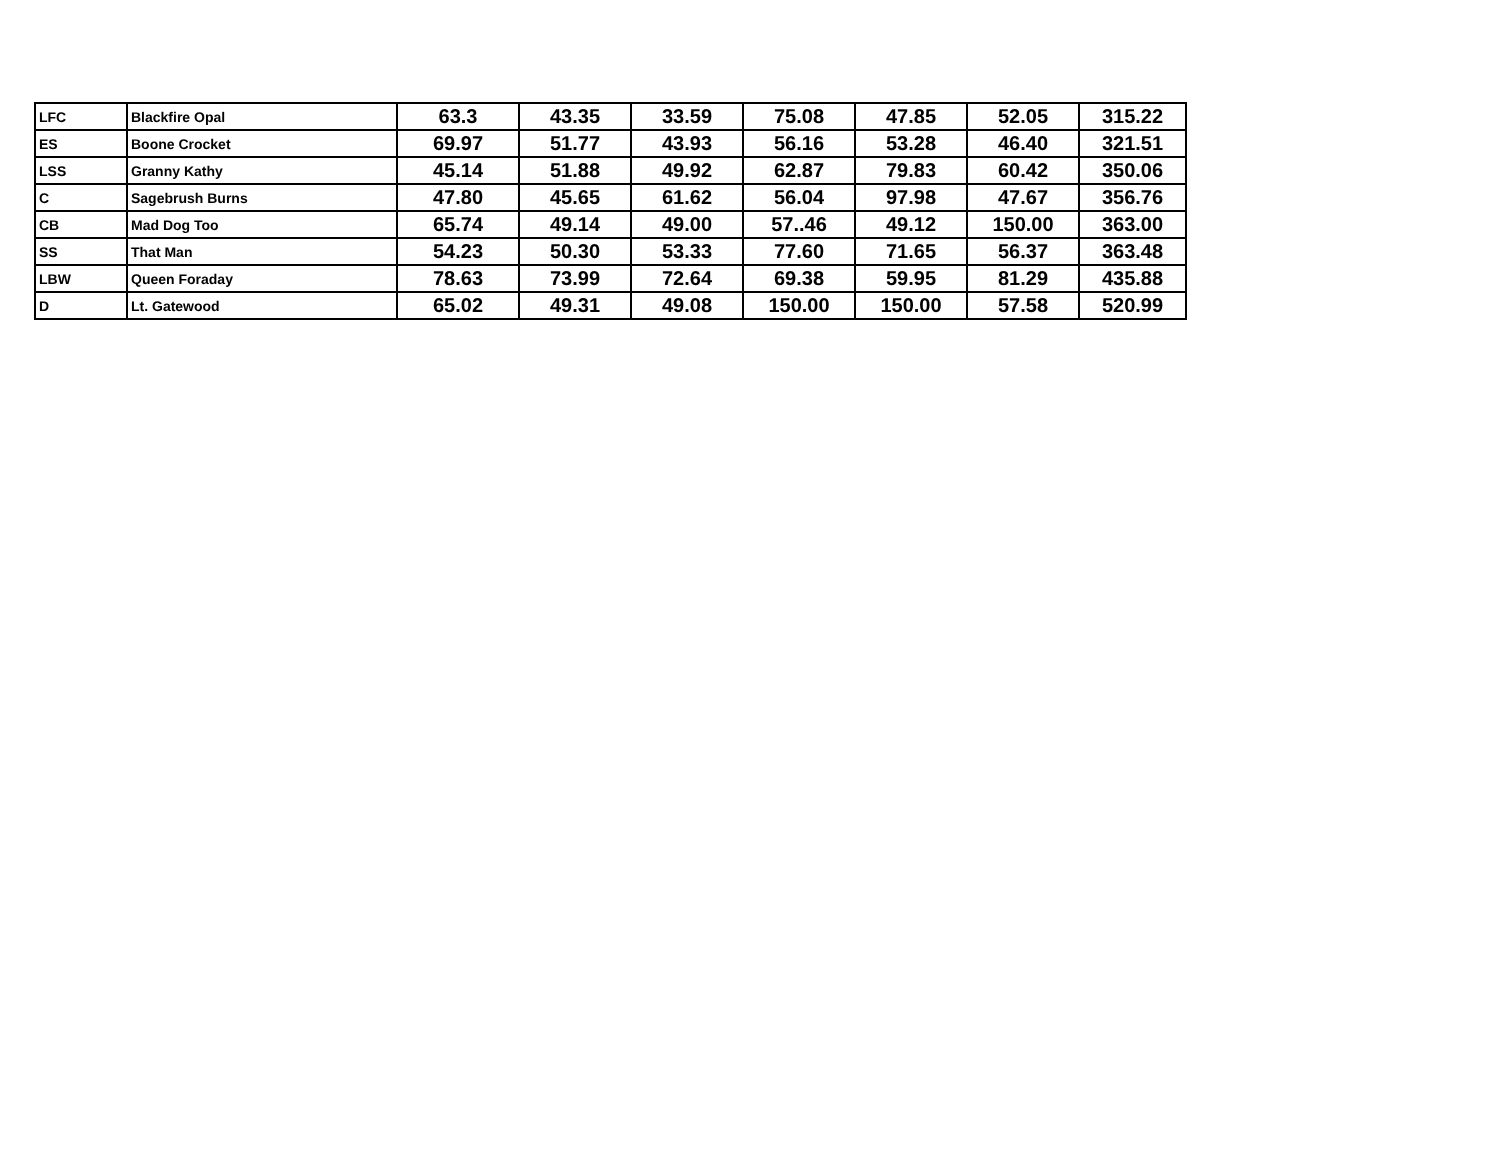| LFC | Blackfire Opal | 63.3 | 43.35 | 33.59 | 75.08 | 47.85 | 52.05 | 315.22 |
| ES | Boone Crocket | 69.97 | 51.77 | 43.93 | 56.16 | 53.28 | 46.40 | 321.51 |
| LSS | Granny Kathy | 45.14 | 51.88 | 49.92 | 62.87 | 79.83 | 60.42 | 350.06 |
| C | Sagebrush Burns | 47.80 | 45.65 | 61.62 | 56.04 | 97.98 | 47.67 | 356.76 |
| CB | Mad Dog Too | 65.74 | 49.14 | 49.00 | 57..46 | 49.12 | 150.00 | 363.00 |
| SS | That Man | 54.23 | 50.30 | 53.33 | 77.60 | 71.65 | 56.37 | 363.48 |
| LBW | Queen Foraday | 78.63 | 73.99 | 72.64 | 69.38 | 59.95 | 81.29 | 435.88 |
| D | Lt. Gatewood | 65.02 | 49.31 | 49.08 | 150.00 | 150.00 | 57.58 | 520.99 |